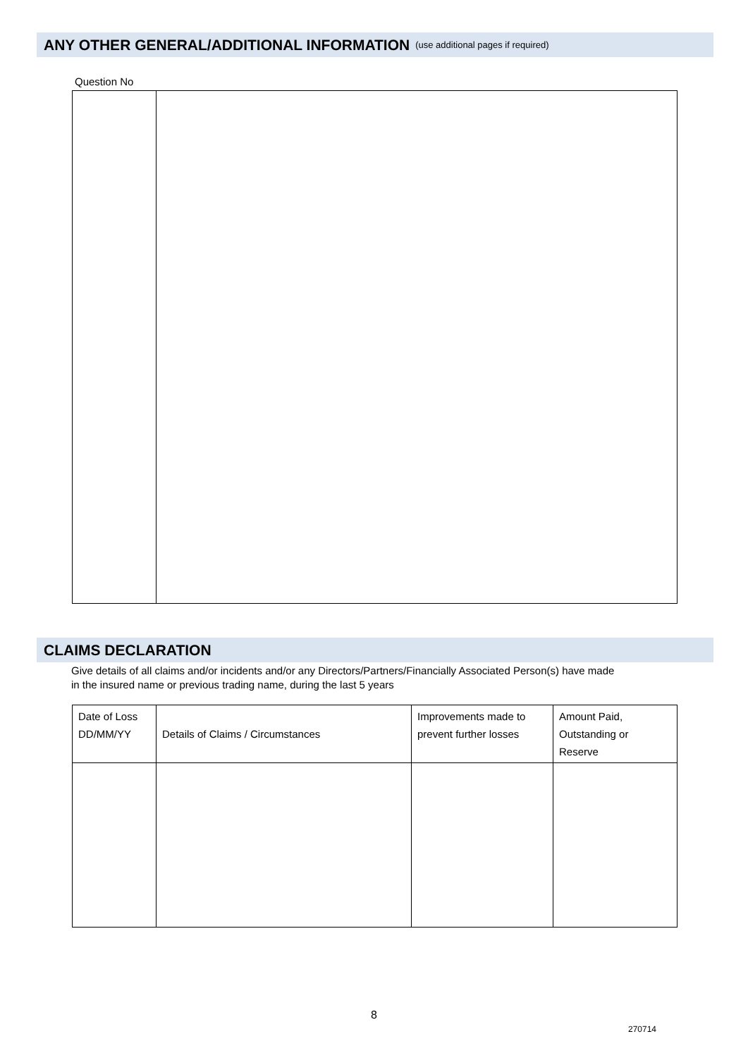ANY OTHER GENERAL/ADDITIONAL INFORMATION (use additional pages if required)
Question No
CLAIMS DECLARATION
Give details of all claims and/or incidents and/or any Directors/Partners/Financially Associated Person(s) have made
in the insured name or previous trading name, during the last 5 years
| Date of Loss DD/MM/YY | Details of Claims / Circumstances | Improvements made to prevent further losses | Amount Paid, Outstanding or Reserve |
| --- | --- | --- | --- |
8
270714